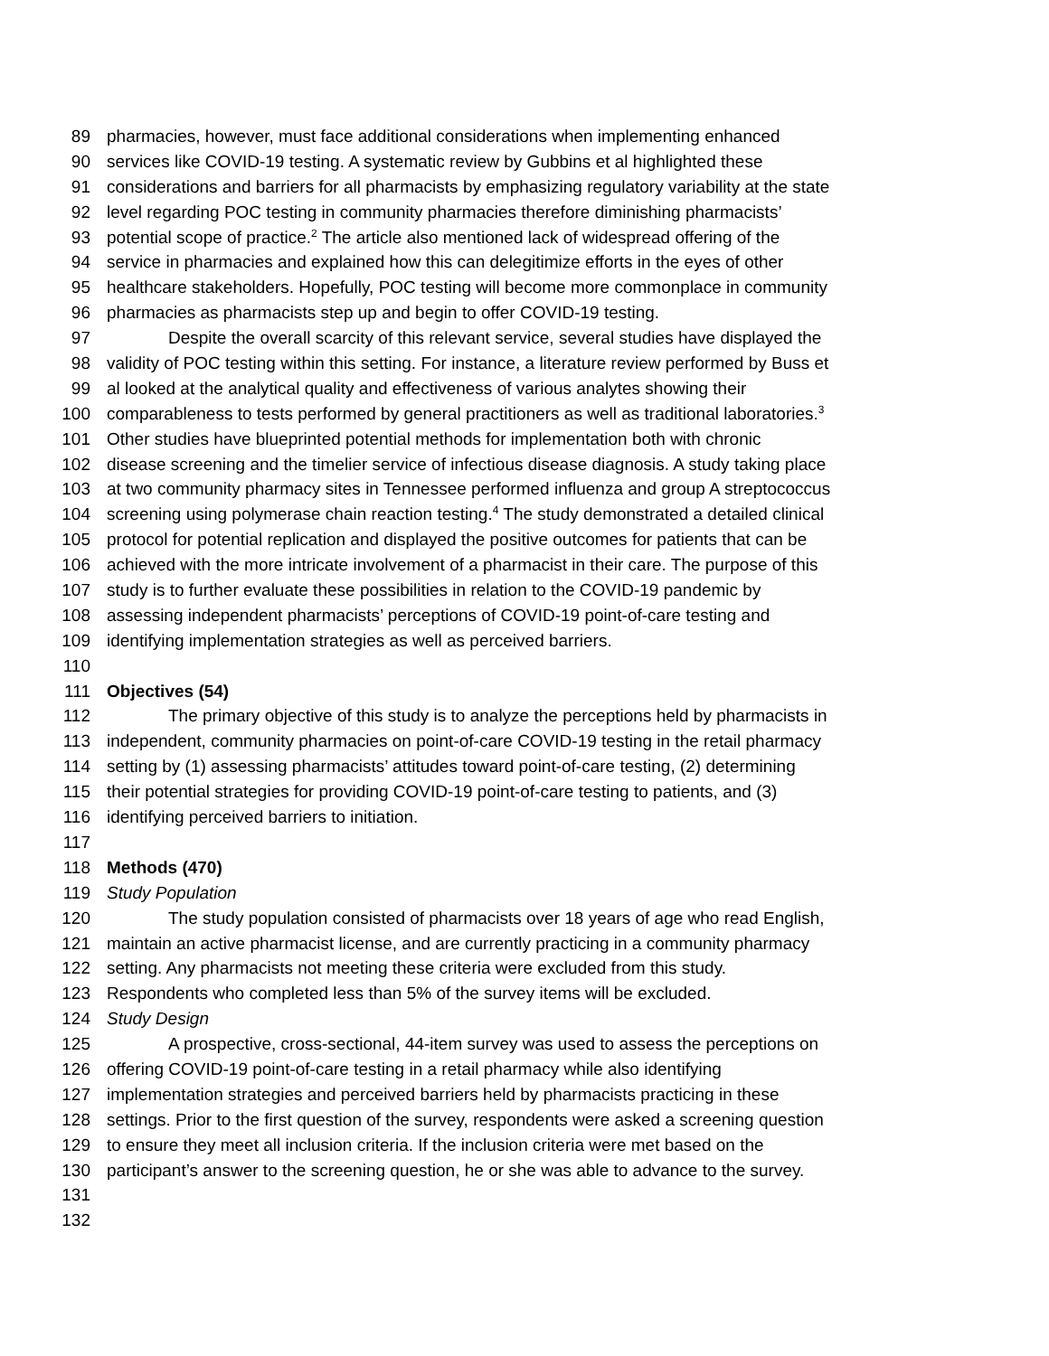89 pharmacies, however, must face additional considerations when implementing enhanced
90 services like COVID-19 testing. A systematic review by Gubbins et al highlighted these
91 considerations and barriers for all pharmacists by emphasizing regulatory variability at the state
92 level regarding POC testing in community pharmacies therefore diminishing pharmacists’
93 potential scope of practice.<sup>2</sup> The article also mentioned lack of widespread offering of the
94 service in pharmacies and explained how this can delegitimize efforts in the eyes of other
95 healthcare stakeholders. Hopefully, POC testing will become more commonplace in community
96 pharmacies as pharmacists step up and begin to offer COVID-19 testing.
97 Despite the overall scarcity of this relevant service, several studies have displayed the
98 validity of POC testing within this setting. For instance, a literature review performed by Buss et
99 al looked at the analytical quality and effectiveness of various analytes showing their
100 comparableness to tests performed by general practitioners as well as traditional laboratories.<sup>3</sup>
101 Other studies have blueprinted potential methods for implementation both with chronic
102 disease screening and the timelier service of infectious disease diagnosis. A study taking place
103 at two community pharmacy sites in Tennessee performed influenza and group A streptococcus
104 screening using polymerase chain reaction testing.<sup>4</sup> The study demonstrated a detailed clinical
105 protocol for potential replication and displayed the positive outcomes for patients that can be
106 achieved with the more intricate involvement of a pharmacist in their care. The purpose of this
107 study is to further evaluate these possibilities in relation to the COVID-19 pandemic by
108 assessing independent pharmacists’ perceptions of COVID-19 point-of-care testing and
109 identifying implementation strategies as well as perceived barriers.
110
111 Objectives (54)
112 The primary objective of this study is to analyze the perceptions held by pharmacists in
113 independent, community pharmacies on point-of-care COVID-19 testing in the retail pharmacy
114 setting by (1) assessing pharmacists’ attitudes toward point-of-care testing, (2) determining
115 their potential strategies for providing COVID-19 point-of-care testing to patients, and (3)
116 identifying perceived barriers to initiation.
117
118 Methods (470)
119 Study Population
120 The study population consisted of pharmacists over 18 years of age who read English,
121 maintain an active pharmacist license, and are currently practicing in a community pharmacy
122 setting. Any pharmacists not meeting these criteria were excluded from this study.
123 Respondents who completed less than 5% of the survey items will be excluded.
124 Study Design
125 A prospective, cross-sectional, 44-item survey was used to assess the perceptions on
126 offering COVID-19 point-of-care testing in a retail pharmacy while also identifying
127 implementation strategies and perceived barriers held by pharmacists practicing in these
128 settings. Prior to the first question of the survey, respondents were asked a screening question
129 to ensure they meet all inclusion criteria. If the inclusion criteria were met based on the
130 participant’s answer to the screening question, he or she was able to advance to the survey.
131
132